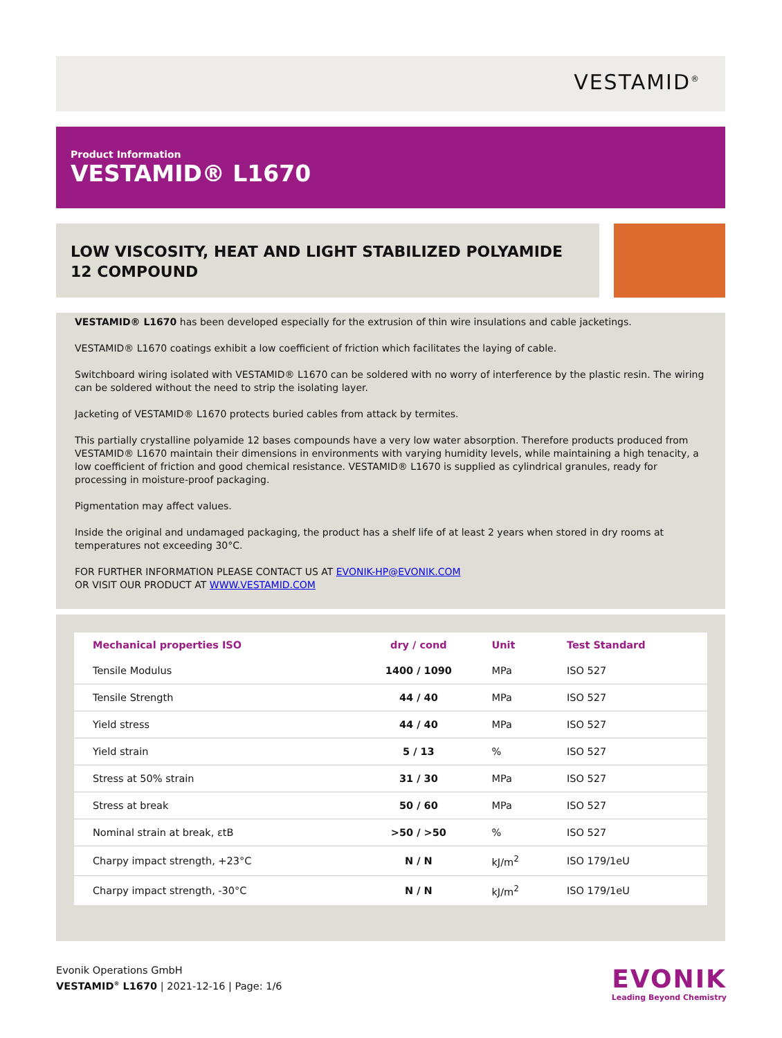VESTAMID<sup>®</sup>
Product Information
VESTAMID® L1670
LOW VISCOSITY, HEAT AND LIGHT STABILIZED POLYAMIDE 12 COMPOUND
VESTAMID® L1670 has been developed especially for the extrusion of thin wire insulations and cable jacketings.
VESTAMID® L1670 coatings exhibit a low coefficient of friction which facilitates the laying of cable.
Switchboard wiring isolated with VESTAMID® L1670 can be soldered with no worry of interference by the plastic resin. The wiring can be soldered without the need to strip the isolating layer.
Jacketing of VESTAMID® L1670 protects buried cables from attack by termites.
This partially crystalline polyamide 12 bases compounds have a very low water absorption. Therefore products produced from VESTAMID® L1670 maintain their dimensions in environments with varying humidity levels, while maintaining a high tenacity, a low coefficient of friction and good chemical resistance. VESTAMID® L1670 is supplied as cylindrical granules, ready for processing in moisture-proof packaging.
Pigmentation may affect values.
Inside the original and undamaged packaging, the product has a shelf life of at least 2 years when stored in dry rooms at temperatures not exceeding 30°C.
FOR FURTHER INFORMATION PLEASE CONTACT US AT EVONIK-HP@EVONIK.COM
OR VISIT OUR PRODUCT AT WWW.VESTAMID.COM
| Mechanical properties ISO | dry / cond | Unit | Test Standard |
| --- | --- | --- | --- |
| Tensile Modulus | 1400 / 1090 | MPa | ISO 527 |
| Tensile Strength | 44 / 40 | MPa | ISO 527 |
| Yield stress | 44 / 40 | MPa | ISO 527 |
| Yield strain | 5 / 13 | % | ISO 527 |
| Stress at 50% strain | 31 / 30 | MPa | ISO 527 |
| Stress at break | 50 / 60 | MPa | ISO 527 |
| Nominal strain at break, εtB | >50 / >50 | % | ISO 527 |
| Charpy impact strength, +23°C | N / N | kJ/m<sup>2</sup> | ISO 179/1eU |
| Charpy impact strength, -30°C | N / N | kJ/m<sup>2</sup> | ISO 179/1eU |
Evonik Operations GmbH
VESTAMID<sup>®</sup> L1670 | 2021-12-16 | Page: 1/6
EVONIK
Leading Beyond Chemistry